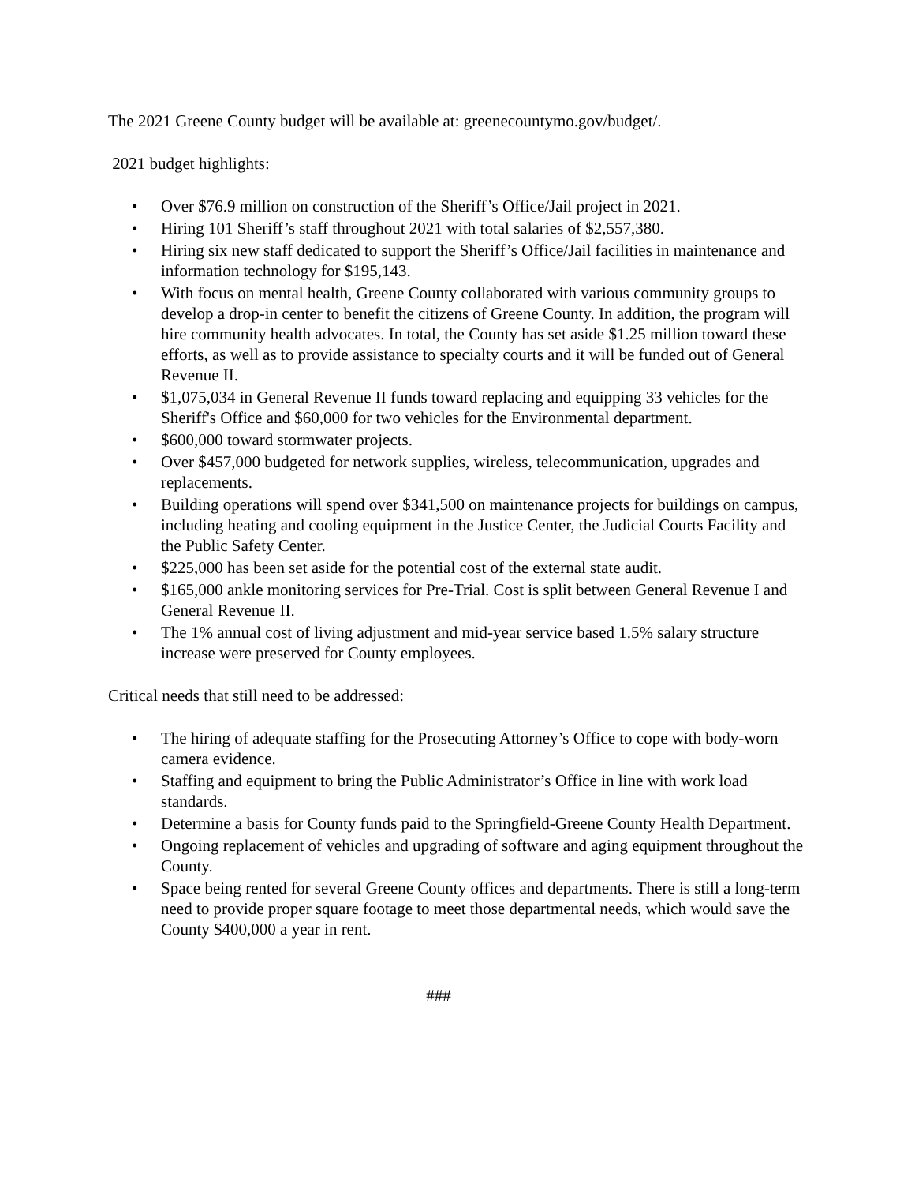The 2021 Greene County budget will be available at: greenecountymo.gov/budget/.
2021 budget highlights:
• Over $76.9 million on construction of the Sheriff’s Office/Jail project in 2021.
• Hiring 101 Sheriff’s staff throughout 2021 with total salaries of $2,557,380.
• Hiring six new staff dedicated to support the Sheriff’s Office/Jail facilities in maintenance and information technology for $195,143.
• With focus on mental health, Greene County collaborated with various community groups to develop a drop-in center to benefit the citizens of Greene County. In addition, the program will hire community health advocates. In total, the County has set aside $1.25 million toward these efforts, as well as to provide assistance to specialty courts and it will be funded out of General Revenue II.
• $1,075,034 in General Revenue II funds toward replacing and equipping 33 vehicles for the Sheriff's Office and $60,000 for two vehicles for the Environmental department.
• $600,000 toward stormwater projects.
• Over $457,000 budgeted for network supplies, wireless, telecommunication, upgrades and replacements.
• Building operations will spend over $341,500 on maintenance projects for buildings on campus, including heating and cooling equipment in the Justice Center, the Judicial Courts Facility and the Public Safety Center.
• $225,000 has been set aside for the potential cost of the external state audit.
• $165,000 ankle monitoring services for Pre-Trial. Cost is split between General Revenue I and General Revenue II.
• The 1% annual cost of living adjustment and mid-year service based 1.5% salary structure increase were preserved for County employees.
Critical needs that still need to be addressed:
• The hiring of adequate staffing for the Prosecuting Attorney’s Office to cope with body-worn camera evidence.
• Staffing and equipment to bring the Public Administrator’s Office in line with work load standards.
• Determine a basis for County funds paid to the Springfield-Greene County Health Department.
• Ongoing replacement of vehicles and upgrading of software and aging equipment throughout the County.
• Space being rented for several Greene County offices and departments. There is still a long-term need to provide proper square footage to meet those departmental needs, which would save the County $400,000 a year in rent.
###